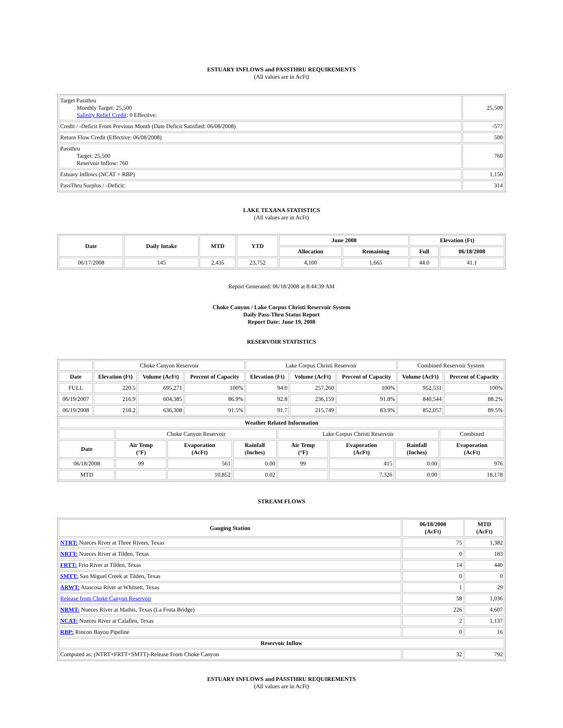ESTUARY INFLOWS and PASSTHRU REQUIREMENTS
(All values are in AcFt)
| Target Passthru Monthly Target: 25,500 Salinity Relief Credit : 0 Effective: | 25,500 |
| Credit / -Deficit From Previous Month (Date Deficit Satisfied: 06/08/2008) | -577 |
| Return Flow Credit (Effective: 06/08/2008) | 500 |
| Passthru Target: 25,500 Reservoir Inflow: 760 | 760 |
| Estuary Inflows (NCAT + RBP) | 1,150 |
| PassThru Surplus / -Deficit: | 314 |
LAKE TEXANA STATISTICS
(All values are in AcFt)
| Date | Daily Intake | MTD | YTD | June 2008 | | Elevation (Ft) | |
| --- | --- | --- | --- | --- | --- | --- | --- |
| | | | | Allocation | Remaining | Full | 06/18/2008 |
| 06/17/2008 | 145 | 2,435 | 23,752 | 4,100 | 1,665 | 44.0 | 41.1 |
Report Generated: 06/18/2008 at 8:44:39 AM
Choke Canyon / Lake Corpus Christi Reservoir System
Daily Pass-Thru Status Report
Report Date: June 19, 2008
RESERVOIR STATISTICS
| | Choke Canyon Reservoir | | | Lake Corpus Christi Reservoir | | | Combined Reservoir System | |
| Date | Elevation (Ft) | Volume (AcFt) | Percent of Capacity | Elevation (Ft) | Volume (AcFt) | Percent of Capacity | Volume (AcFt) | Percent of Capacity |
| FULL | 220.5 | 695,271 | 100% | 94.0 | 257,260 | 100% | 952,531 | 100% |
| 06/19/2007 | 216.9 | 604,385 | 86.9% | 92.8 | 236,159 | 91.8% | 840,544 | 88.2% |
| 06/19/2008 | 218.2 | 636,308 | 91.5% | 91.7 | 215,749 | 83.9% | 852,057 | 89.5% |
| Weather Related Information | | | | | | | |
| --- | --- | --- | --- | --- | --- | --- | --- |
| | Choke Canyon Reservoir | | | Lake Corpus Christi Reservoir | | | Combined |
| Date | Air Temp (°F) | Evaporation (AcFt) | Rainfall (Inches) | Air Temp (°F) | Evaporation (AcFt) | Rainfall (Inches) | Evaporation (AcFt) |
| 06/18/2008 | 99 | 561 | 0.00 | 99 | 415 | 0.00 | 976 |
| MTD | | 10,852 | 0.02 | | 7,326 | 0.00 | 18,178 |
STREAM FLOWS
| Gauging Station | 06/18/2008 (AcFt) | MTD (AcFt) |
| --- | --- | --- |
| NTRT: Nueces River at Three Rivers, Texas | 75 | 1,382 |
| NRTT: Nueces River at Tilden, Texas | 0 | 183 |
| FRTT: Frio River at Tilden, Texas | 14 | 440 |
| SMTT: San Miguel Creek at Tilden, Texas | 0 | 0 |
| ARWT: Atascosa River at Whitsett, Texas | 1 | 29 |
| Release from Choke Canyon Reservoir | 58 | 1,036 |
| NRMT: Nueces River at Mathis, Texas (La Fruta Bridge) | 226 | 4,607 |
| NCAT: Nueces River at Calallen, Texas | 2 | 1,137 |
| RBP: Rincon Bayou Pipeline | 0 | 16 |
| Reservoir Inflow | | |
| Computed as: (NTRT+FRTT+SMTT)-Release From Choke Canyon | 32 | 792 |
ESTUARY INFLOWS and PASSTHRU REQUIREMENTS
(All values are in AcFt)